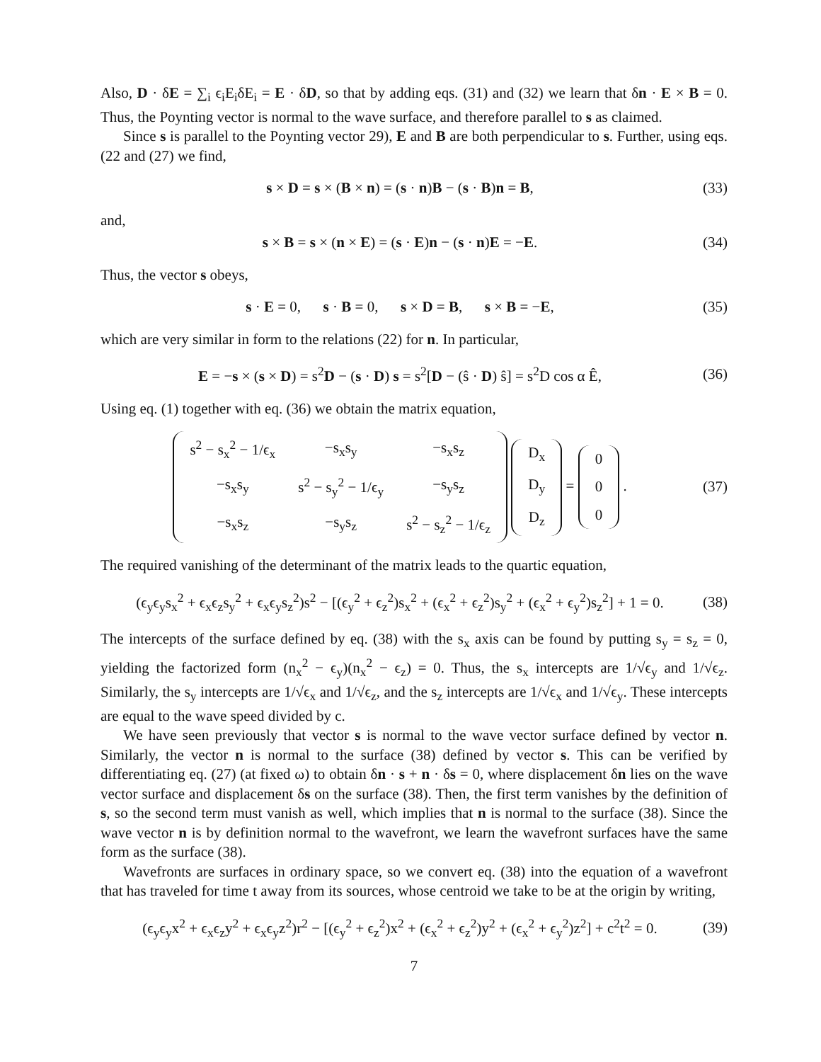Also, D · δE = ∑<sub>i</sub> ϵ<sub>i</sub>E<sub>i</sub>δE<sub>i</sub> = E · δD, so that by adding eqs. (31) and (32) we learn that δn · E × B = 0. Thus, the Poynting vector is normal to the wave surface, and therefore parallel to s as claimed.
Since s is parallel to the Poynting vector 29), E and B are both perpendicular to s. Further, using eqs. (22 and (27) we find,
s × D = s × (B × n) = (s · n)B − (s · B)n = B, (33)
and,
s × B = s × (n × E) = (s · E)n − (s · n)E = −E. (34)
Thus, the vector s obeys,
s · E = 0, s · B = 0, s × D = B, s × B = −E, (35)
which are very similar in form to the relations (22) for n. In particular,
E = −s × (s × D) = s<sup>2</sup>D − (s · D) s = s<sup>2</sup>[D − (ŝ · D) ŝ] = s<sup>2</sup>D cos α Ê, (36)
Using eq. (1) together with eq. (36) we obtain the matrix equation,
| s<sup>2</sup> − s<sub>x</sub><sup>2</sup> − 1/ϵ<sub>x</sub> | −s<sub>x</sub>s<sub>y</sub> | −s<sub>x</sub>s<sub>z</sub> |
| −s<sub>x</sub>s<sub>y</sub> | s<sup>2</sup> − s<sub>y</sub><sup>2</sup> − 1/ϵ<sub>y</sub> | −s<sub>y</sub>s<sub>z</sub> |
| −s<sub>x</sub>s<sub>z</sub> | −s<sub>y</sub>s<sub>z</sub> | s<sup>2</sup> − s<sub>z</sub><sup>2</sup> − 1/ϵ<sub>z</sub> |
| D<sub>x</sub> |
| D<sub>y</sub> |
| D<sub>z</sub> |
=
| 0 |
| 0 |
| 0 |
. (37)
The required vanishing of the determinant of the matrix leads to the quartic equation,
(ϵ<sub>y</sub>ϵ<sub>y</sub>s<sub>x</sub><sup>2</sup> + ϵ<sub>x</sub>ϵ<sub>z</sub>s<sub>y</sub><sup>2</sup> + ϵ<sub>x</sub>ϵ<sub>y</sub>s<sub>z</sub><sup>2</sup>)s<sup>2</sup> − [(ϵ<sub>y</sub><sup>2</sup> + ϵ<sub>z</sub><sup>2</sup>)s<sub>x</sub><sup>2</sup> + (ϵ<sub>x</sub><sup>2</sup> + ϵ<sub>z</sub><sup>2</sup>)s<sub>y</sub><sup>2</sup> + (ϵ<sub>x</sub><sup>2</sup> + ϵ<sub>y</sub><sup>2</sup>)s<sub>z</sub><sup>2</sup>] + 1 = 0. (38)
The intercepts of the surface defined by eq. (38) with the s<sub>x</sub> axis can be found by putting s<sub>y</sub> = s<sub>z</sub> = 0, yielding the factorized form (n<sub>x</sub><sup>2</sup> − ϵ<sub>y</sub>)(n<sub>x</sub><sup>2</sup> − ϵ<sub>z</sub>) = 0. Thus, the s<sub>x</sub> intercepts are 1/√ϵ<sub>y</sub> and 1/√ϵ<sub>z</sub>. Similarly, the s<sub>y</sub> intercepts are 1/√ϵ<sub>x</sub> and 1/√ϵ<sub>z</sub>, and the s<sub>z</sub> intercepts are 1/√ϵ<sub>x</sub> and 1/√ϵ<sub>y</sub>. These intercepts are equal to the wave speed divided by c.
We have seen previously that vector s is normal to the wave vector surface defined by vector n. Similarly, the vector n is normal to the surface (38) defined by vector s. This can be verified by differentiating eq. (27) (at fixed ω) to obtain δn · s + n · δs = 0, where displacement δn lies on the wave vector surface and displacement δs on the surface (38). Then, the first term vanishes by the definition of s, so the second term must vanish as well, which implies that n is normal to the surface (38). Since the wave vector n is by definition normal to the wavefront, we learn the wavefront surfaces have the same form as the surface (38).
Wavefronts are surfaces in ordinary space, so we convert eq. (38) into the equation of a wavefront that has traveled for time t away from its sources, whose centroid we take to be at the origin by writing,
(ϵ<sub>y</sub>ϵ<sub>y</sub>x<sup>2</sup> + ϵ<sub>x</sub>ϵ<sub>z</sub>y<sup>2</sup> + ϵ<sub>x</sub>ϵ<sub>y</sub>z<sup>2</sup>)r<sup>2</sup> − [(ϵ<sub>y</sub><sup>2</sup> + ϵ<sub>z</sub><sup>2</sup>)x<sup>2</sup> + (ϵ<sub>x</sub><sup>2</sup> + ϵ<sub>z</sub><sup>2</sup>)y<sup>2</sup> + (ϵ<sub>x</sub><sup>2</sup> + ϵ<sub>y</sub><sup>2</sup>)z<sup>2</sup>] + c<sup>2</sup>t<sup>2</sup> = 0. (39)
7